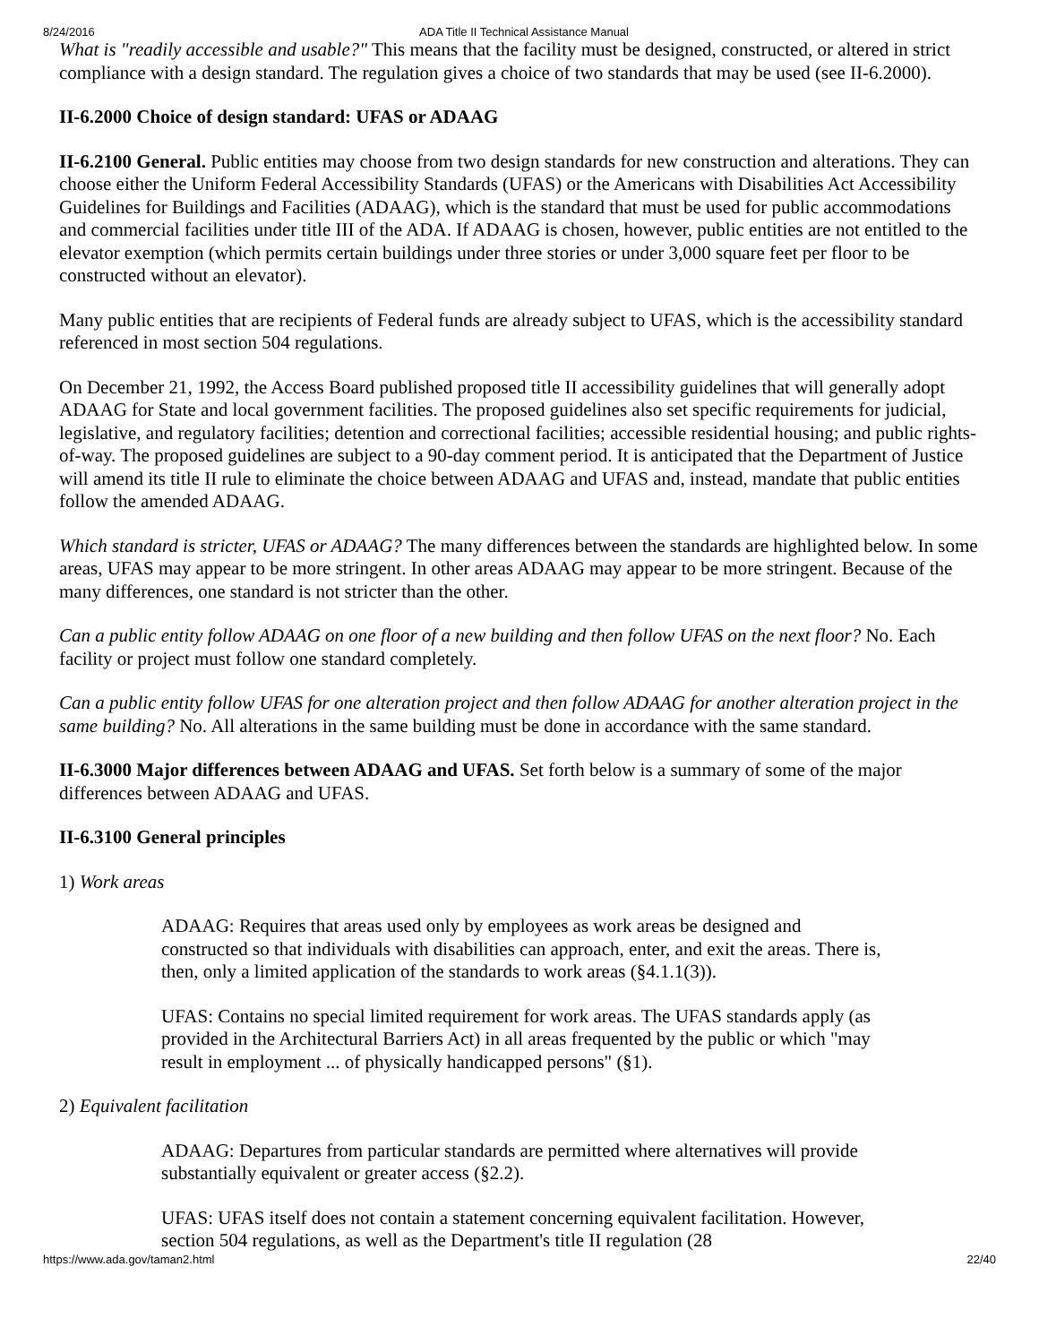8/24/2016 ADA Title II Technical Assistance Manual
What is "readily accessible and usable?" This means that the facility must be designed, constructed, or altered in strict compliance with a design standard. The regulation gives a choice of two standards that may be used (see II-6.2000).
II-6.2000 Choice of design standard: UFAS or ADAAG
II-6.2100 General. Public entities may choose from two design standards for new construction and alterations. They can choose either the Uniform Federal Accessibility Standards (UFAS) or the Americans with Disabilities Act Accessibility Guidelines for Buildings and Facilities (ADAAG), which is the standard that must be used for public accommodations and commercial facilities under title III of the ADA. If ADAAG is chosen, however, public entities are not entitled to the elevator exemption (which permits certain buildings under three stories or under 3,000 square feet per floor to be constructed without an elevator).
Many public entities that are recipients of Federal funds are already subject to UFAS, which is the accessibility standard referenced in most section 504 regulations.
On December 21, 1992, the Access Board published proposed title II accessibility guidelines that will generally adopt ADAAG for State and local government facilities. The proposed guidelines also set specific requirements for judicial, legislative, and regulatory facilities; detention and correctional facilities; accessible residential housing; and public rights-of-way. The proposed guidelines are subject to a 90-day comment period. It is anticipated that the Department of Justice will amend its title II rule to eliminate the choice between ADAAG and UFAS and, instead, mandate that public entities follow the amended ADAAG.
Which standard is stricter, UFAS or ADAAG? The many differences between the standards are highlighted below. In some areas, UFAS may appear to be more stringent. In other areas ADAAG may appear to be more stringent. Because of the many differences, one standard is not stricter than the other.
Can a public entity follow ADAAG on one floor of a new building and then follow UFAS on the next floor? No. Each facility or project must follow one standard completely.
Can a public entity follow UFAS for one alteration project and then follow ADAAG for another alteration project in the same building? No. All alterations in the same building must be done in accordance with the same standard.
II-6.3000 Major differences between ADAAG and UFAS. Set forth below is a summary of some of the major differences between ADAAG and UFAS.
II-6.3100 General principles
1) Work areas
ADAAG: Requires that areas used only by employees as work areas be designed and constructed so that individuals with disabilities can approach, enter, and exit the areas. There is, then, only a limited application of the standards to work areas (§4.1.1(3)).
UFAS: Contains no special limited requirement for work areas. The UFAS standards apply (as provided in the Architectural Barriers Act) in all areas frequented by the public or which "may result in employment ... of physically handicapped persons" (§1).
2) Equivalent facilitation
ADAAG: Departures from particular standards are permitted where alternatives will provide substantially equivalent or greater access (§2.2).
UFAS: UFAS itself does not contain a statement concerning equivalent facilitation. However, section 504 regulations, as well as the Department's title II regulation (28
https://www.ada.gov/taman2.html 22/40